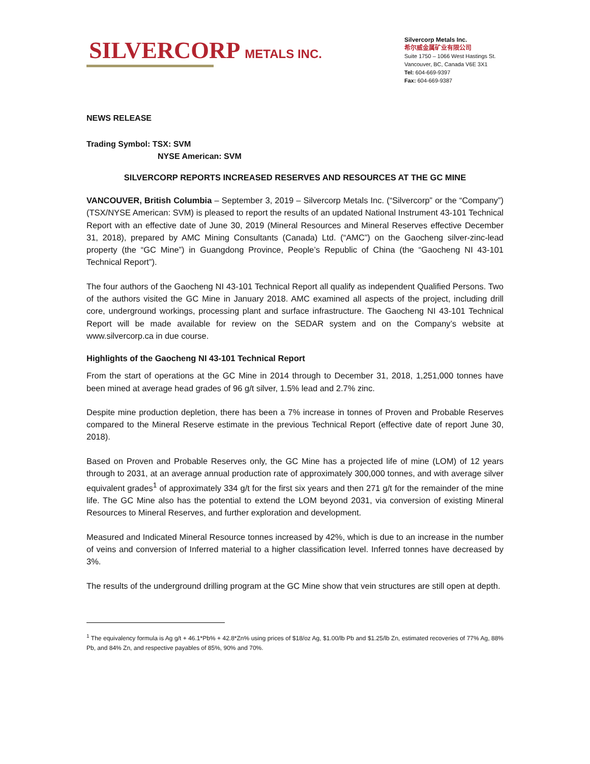SILVERCORP METALS INC.
Silvercorp Metals Inc.
希尔威金属矿业有限公司
Suite 1750 – 1066 West Hastings St.
Vancouver, BC, Canada V6E 3X1
Tel: 604-669-9397
Fax: 604-669-9387
NEWS RELEASE
Trading Symbol: TSX: SVM
NYSE American: SVM
SILVERCORP REPORTS INCREASED RESERVES AND RESOURCES AT THE GC MINE
VANCOUVER, British Columbia – September 3, 2019 – Silvercorp Metals Inc. (“Silvercorp” or the “Company”) (TSX/NYSE American: SVM) is pleased to report the results of an updated National Instrument 43-101 Technical Report with an effective date of June 30, 2019 (Mineral Resources and Mineral Reserves effective December 31, 2018), prepared by AMC Mining Consultants (Canada) Ltd. (“AMC”) on the Gaocheng silver-zinc-lead property (the “GC Mine”) in Guangdong Province, People’s Republic of China (the “Gaocheng NI 43-101 Technical Report”).
The four authors of the Gaocheng NI 43-101 Technical Report all qualify as independent Qualified Persons. Two of the authors visited the GC Mine in January 2018. AMC examined all aspects of the project, including drill core, underground workings, processing plant and surface infrastructure. The Gaocheng NI 43-101 Technical Report will be made available for review on the SEDAR system and on the Company’s website at www.silvercorp.ca in due course.
Highlights of the Gaocheng NI 43-101 Technical Report
From the start of operations at the GC Mine in 2014 through to December 31, 2018, 1,251,000 tonnes have been mined at average head grades of 96 g/t silver, 1.5% lead and 2.7% zinc.
Despite mine production depletion, there has been a 7% increase in tonnes of Proven and Probable Reserves compared to the Mineral Reserve estimate in the previous Technical Report (effective date of report June 30, 2018).
Based on Proven and Probable Reserves only, the GC Mine has a projected life of mine (LOM) of 12 years through to 2031, at an average annual production rate of approximately 300,000 tonnes, and with average silver equivalent grades<sup>1</sup> of approximately 334 g/t for the first six years and then 271 g/t for the remainder of the mine life. The GC Mine also has the potential to extend the LOM beyond 2031, via conversion of existing Mineral Resources to Mineral Reserves, and further exploration and development.
Measured and Indicated Mineral Resource tonnes increased by 42%, which is due to an increase in the number of veins and conversion of Inferred material to a higher classification level. Inferred tonnes have decreased by 3%.
The results of the underground drilling program at the GC Mine show that vein structures are still open at depth.
<sup>1</sup> The equivalency formula is Ag g/t + 46.1*Pb% + 42.8*Zn% using prices of $18/oz Ag, $1.00/lb Pb and $1.25/lb Zn, estimated recoveries of 77% Ag, 88% Pb, and 84% Zn, and respective payables of 85%, 90% and 70%.